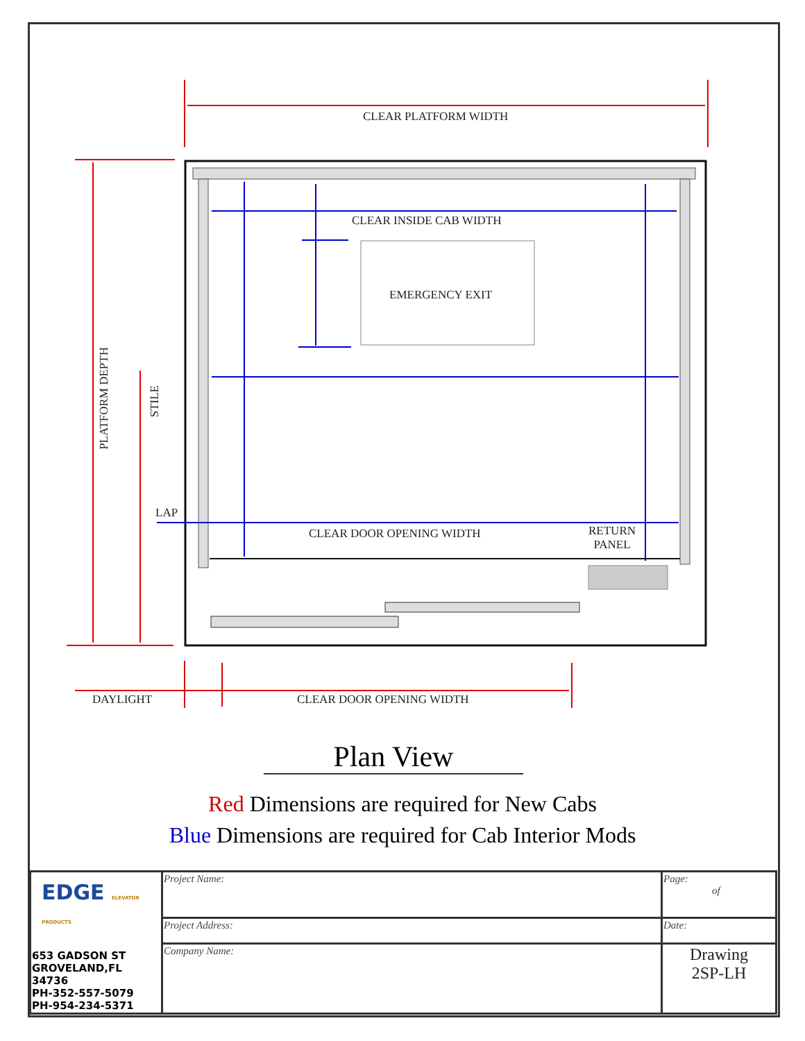CLEAR PLATFORM WIDTH
CLEAR INSIDE CAB WIDTH
EMERGENCY EXIT
PLATFORM DEPTH
STILE
LAP
CLEAR DOOR OPENING WIDTH
RETURN
PANEL
DAYLIGHT CLEAR DOOR OPENING WIDTH
Plan View
Red Dimensions are required for New Cabs
Blue Dimensions are required for Cab Interior Mods
| EDGE ELEVATOR PRODUCTS 653 GADSON ST GROVELAND,FL 34736 PH-352-557-5079 PH-954-234-5371 | Project Name: | Page: of |
| | Project Address: | Date: |
| | Company Name: | Drawing 2SP-LH |